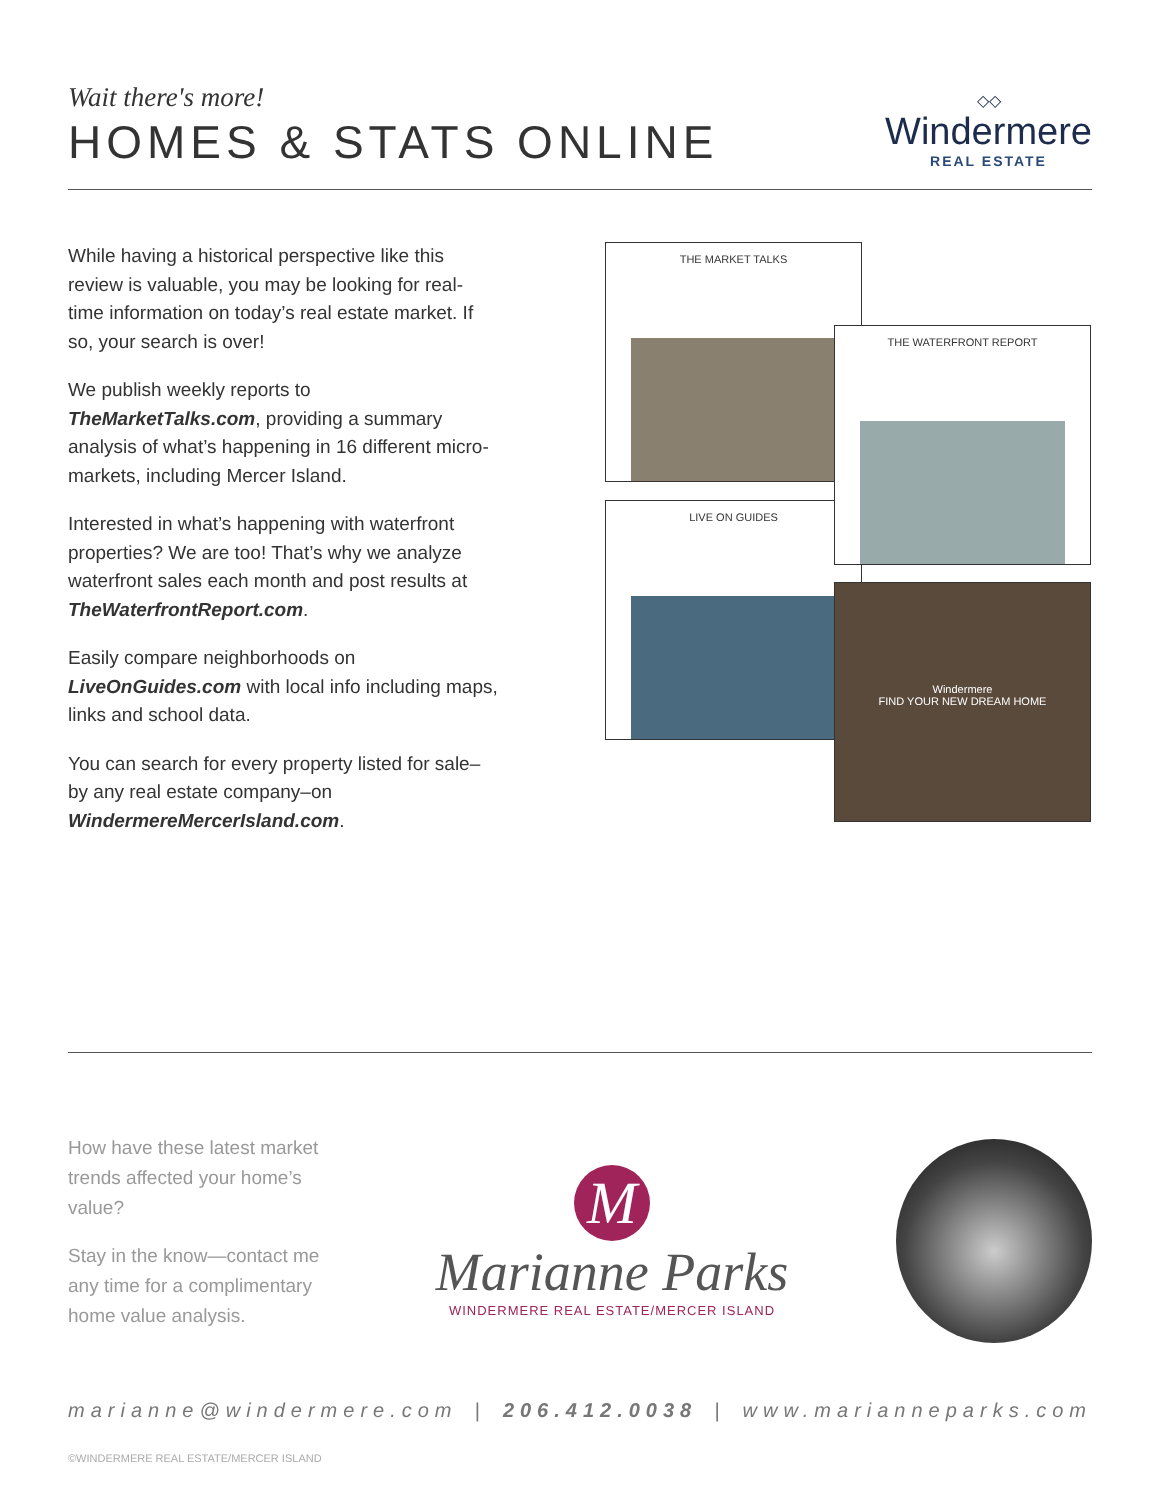Wait there's more!
HOMES & STATS ONLINE
◇◇
Windermere
REAL ESTATE
While having a historical perspective like this review is valuable, you may be looking for real-time information on today’s real estate market. If so, your search is over!
We publish weekly reports to TheMarketTalks.com, providing a summary analysis of what’s happening in 16 different micro-markets, including Mercer Island.
Interested in what’s happening with waterfront properties? We are too! That’s why we analyze waterfront sales each month and post results at TheWaterfrontReport.com.
Easily compare neighborhoods on LiveOnGuides.com with local info including maps, links and school data.
You can search for every property listed for sale–by any real estate company–on WindermereMercerIsland.com.
THE MARKET TALKS
LIVE ON GUIDES
THE WATERFRONT REPORT
Windermere
FIND YOUR NEW DREAM HOME
How have these latest market trends affected your home’s value?
Stay in the know—contact me any time for a complimentary home value analysis.
M
Marianne Parks
WINDERMERE REAL ESTATE/MERCER ISLAND
marianne@windermere.com | 206.412.0038 | www.marianneparks.com
©WINDERMERE REAL ESTATE/MERCER ISLAND